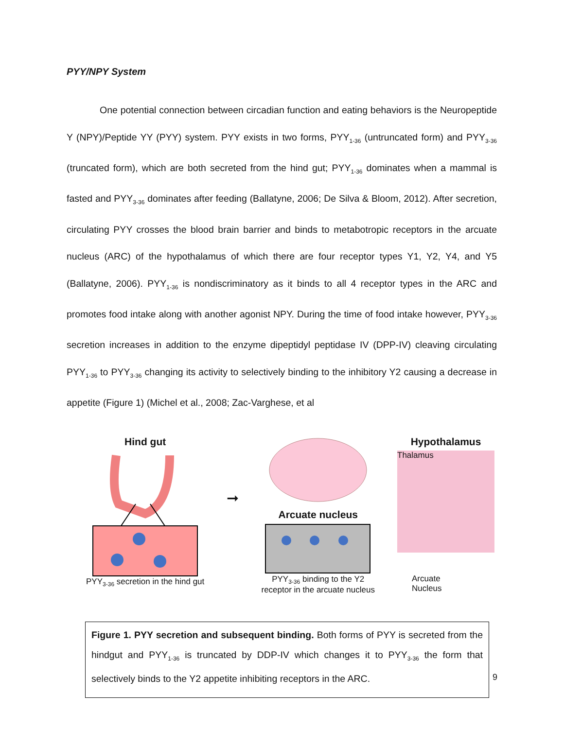PYY/NPY System
One potential connection between circadian function and eating behaviors is the Neuropeptide Y (NPY)/Peptide YY (PYY) system. PYY exists in two forms, PYY<sub>1-36</sub> (untruncated form) and PYY<sub>3-36</sub> (truncated form), which are both secreted from the hind gut; PYY<sub>1-36</sub> dominates when a mammal is fasted and PYY<sub>3-36</sub> dominates after feeding (Ballatyne, 2006; De Silva & Bloom, 2012). After secretion, circulating PYY crosses the blood brain barrier and binds to metabotropic receptors in the arcuate nucleus (ARC) of the hypothalamus of which there are four receptor types Y1, Y2, Y4, and Y5 (Ballatyne, 2006). PYY<sub>1-36</sub> is nondiscriminatory as it binds to all 4 receptor types in the ARC and promotes food intake along with another agonist NPY. During the time of food intake however, PYY<sub>3-36</sub> secretion increases in addition to the enzyme dipeptidyl peptidase IV (DPP-IV) cleaving circulating PYY<sub>1-36</sub> to PYY<sub>3-36</sub> changing its activity to selectively binding to the inhibitory Y2 causing a decrease in appetite (Figure 1) (Michel et al., 2008; Zac-Varghese, et al
Hind gut
PYY<sub>3-36</sub> secretion in the hind gut
➞
Arcuate nucleus
PYY<sub>3-36</sub> binding to the Y2
receptor in the arcuate nucleus
Hypothalamus
Thalamus
Arcuate
Nucleus
Figure 1. PYY secretion and subsequent binding. Both forms of PYY is secreted from the hindgut and PYY<sub>1-36</sub> is truncated by DDP-IV which changes it to PYY<sub>3-36</sub> the form that selectively binds to the Y2 appetite inhibiting receptors in the ARC.
9